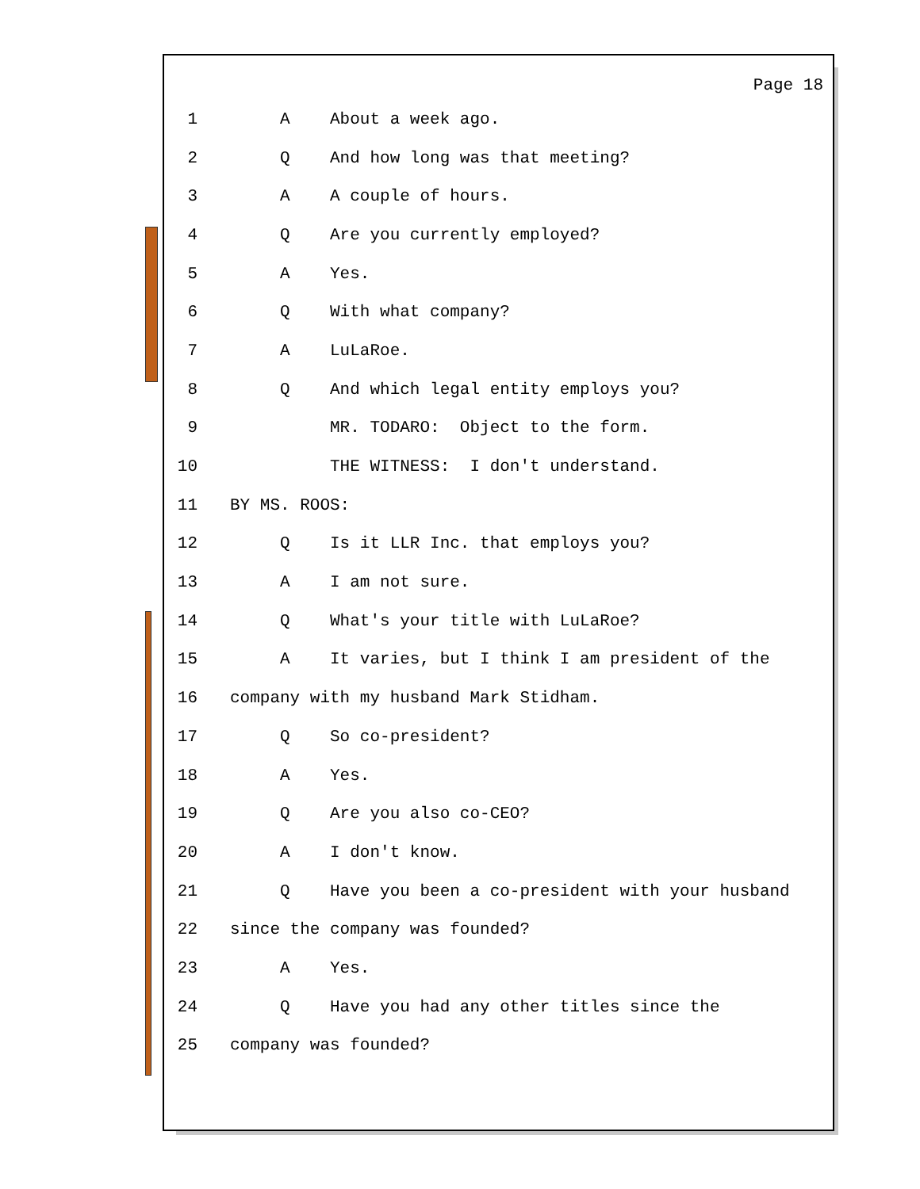Page 18
1 A About a week ago.
2 Q And how long was that meeting?
3 A A couple of hours.
4 Q Are you currently employed?
5 A Yes.
6 Q With what company?
7 A LuLaRoe.
8 Q And which legal entity employs you?
9 MR. TODARO: Object to the form.
10 THE WITNESS: I don't understand.
11 BY MS. ROOS:
12 Q Is it LLR Inc. that employs you?
13 A I am not sure.
14 Q What's your title with LuLaRoe?
15 A It varies, but I think I am president of the
16 company with my husband Mark Stidham.
17 Q So co-president?
18 A Yes.
19 Q Are you also co-CEO?
20 A I don't know.
21 Q Have you been a co-president with your husband
22 since the company was founded?
23 A Yes.
24 Q Have you had any other titles since the
25 company was founded?